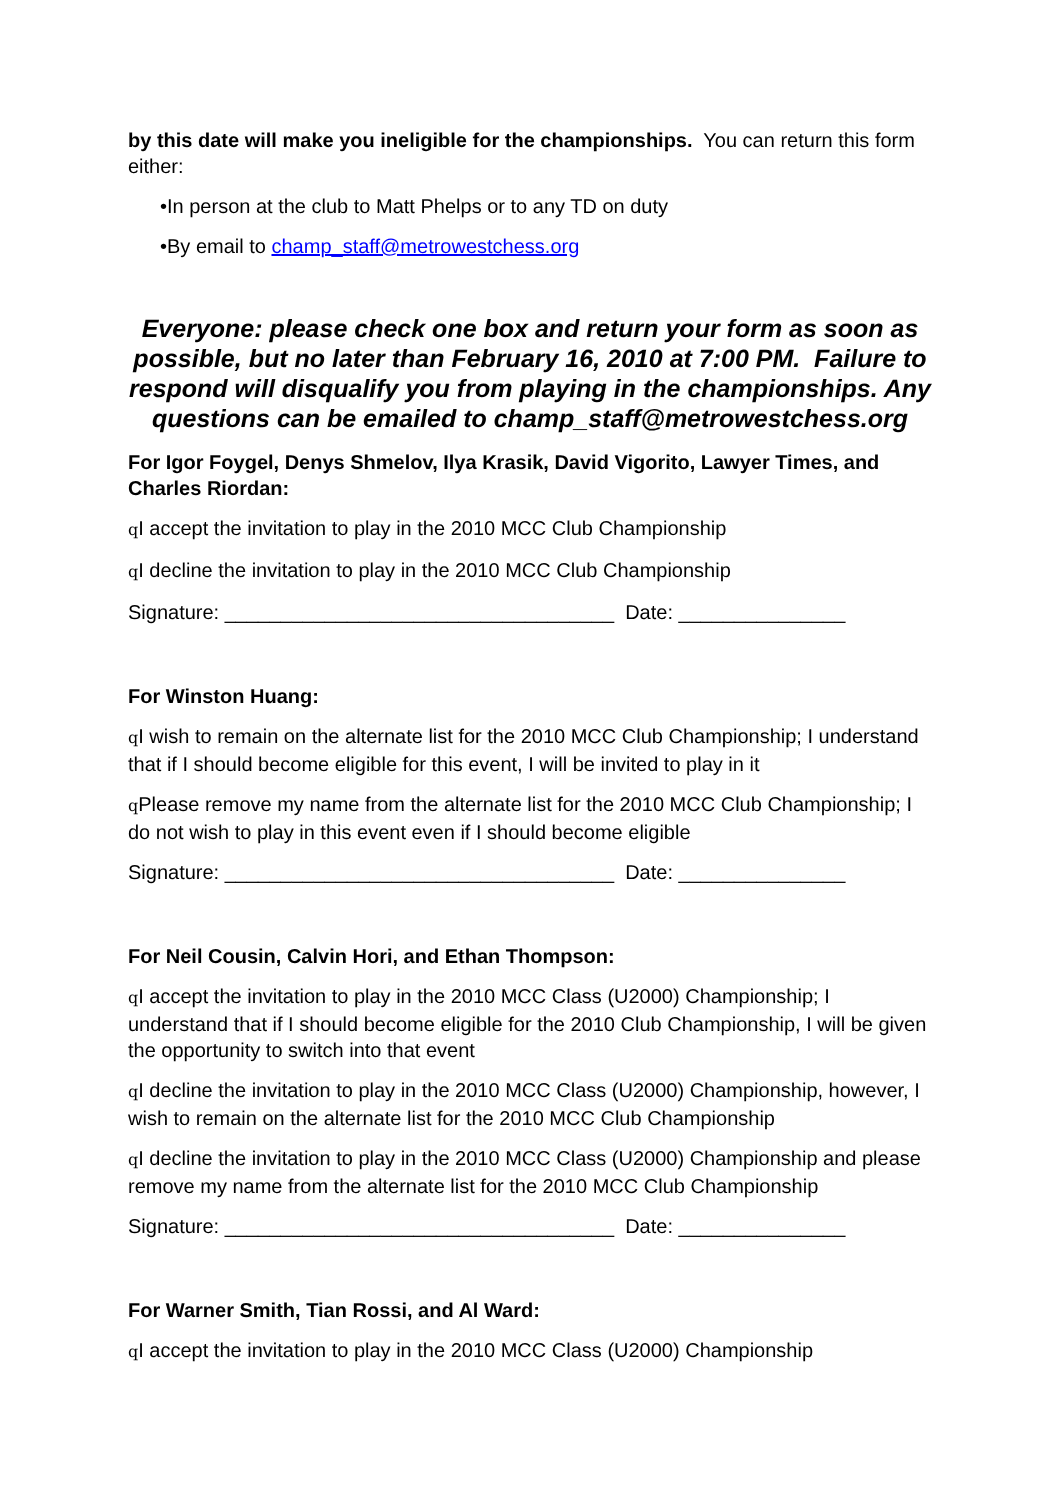by this date will make you ineligible for the championships. You can return this form either:
•In person at the club to Matt Phelps or to any TD on duty
•By email to champ_staff@metrowestchess.org
Everyone: please check one box and return your form as soon as possible, but no later than February 16, 2010 at 7:00 PM. Failure to respond will disqualify you from playing in the championships. Any questions can be emailed to champ_staff@metrowestchess.org
For Igor Foygel, Denys Shmelov, Ilya Krasik, David Vigorito, Lawyer Times, and Charles Riordan:
q I accept the invitation to play in the 2010 MCC Club Championship
q I decline the invitation to play in the 2010 MCC Club Championship
Signature: ___________________________________ Date: _______________
For Winston Huang:
q I wish to remain on the alternate list for the 2010 MCC Club Championship; I understand that if I should become eligible for this event, I will be invited to play in it
q Please remove my name from the alternate list for the 2010 MCC Club Championship; I do not wish to play in this event even if I should become eligible
Signature: ___________________________________ Date: _______________
For Neil Cousin, Calvin Hori, and Ethan Thompson:
q I accept the invitation to play in the 2010 MCC Class (U2000) Championship; I understand that if I should become eligible for the 2010 Club Championship, I will be given the opportunity to switch into that event
q I decline the invitation to play in the 2010 MCC Class (U2000) Championship, however, I wish to remain on the alternate list for the 2010 MCC Club Championship
q I decline the invitation to play in the 2010 MCC Class (U2000) Championship and please remove my name from the alternate list for the 2010 MCC Club Championship
Signature: ___________________________________ Date: _______________
For Warner Smith, Tian Rossi, and Al Ward:
q I accept the invitation to play in the 2010 MCC Class (U2000) Championship